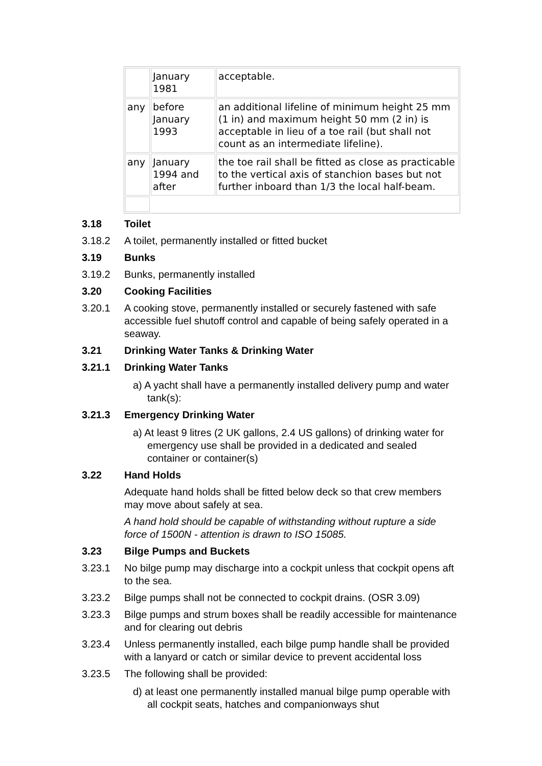| | January 1981 | acceptable. |
| any | before January 1993 | an additional lifeline of minimum height 25 mm (1 in) and maximum height 50 mm (2 in) is acceptable in lieu of a toe rail (but shall not count as an intermediate lifeline). |
| any | January 1994 and after | the toe rail shall be fitted as close as practicable to the vertical axis of stanchion bases but not further inboard than 1/3 the local half-beam. |
3.18 Toilet
3.18.2 A toilet, permanently installed or fitted bucket
3.19 Bunks
3.19.2 Bunks, permanently installed
3.20 Cooking Facilities
3.20.1 A cooking stove, permanently installed or securely fastened with safe accessible fuel shutoff control and capable of being safely operated in a seaway.
3.21 Drinking Water Tanks & Drinking Water
3.21.1 Drinking Water Tanks
a) A yacht shall have a permanently installed delivery pump and water tank(s):
3.21.3 Emergency Drinking Water
a) At least 9 litres (2 UK gallons, 2.4 US gallons) of drinking water for emergency use shall be provided in a dedicated and sealed container or container(s)
3.22 Hand Holds
Adequate hand holds shall be fitted below deck so that crew members may move about safely at sea.
A hand hold should be capable of withstanding without rupture a side force of 1500N - attention is drawn to ISO 15085.
3.23 Bilge Pumps and Buckets
3.23.1 No bilge pump may discharge into a cockpit unless that cockpit opens aft to the sea.
3.23.2 Bilge pumps shall not be connected to cockpit drains. (OSR 3.09)
3.23.3 Bilge pumps and strum boxes shall be readily accessible for maintenance and for clearing out debris
3.23.4 Unless permanently installed, each bilge pump handle shall be provided with a lanyard or catch or similar device to prevent accidental loss
3.23.5 The following shall be provided:
d) at least one permanently installed manual bilge pump operable with all cockpit seats, hatches and companionways shut